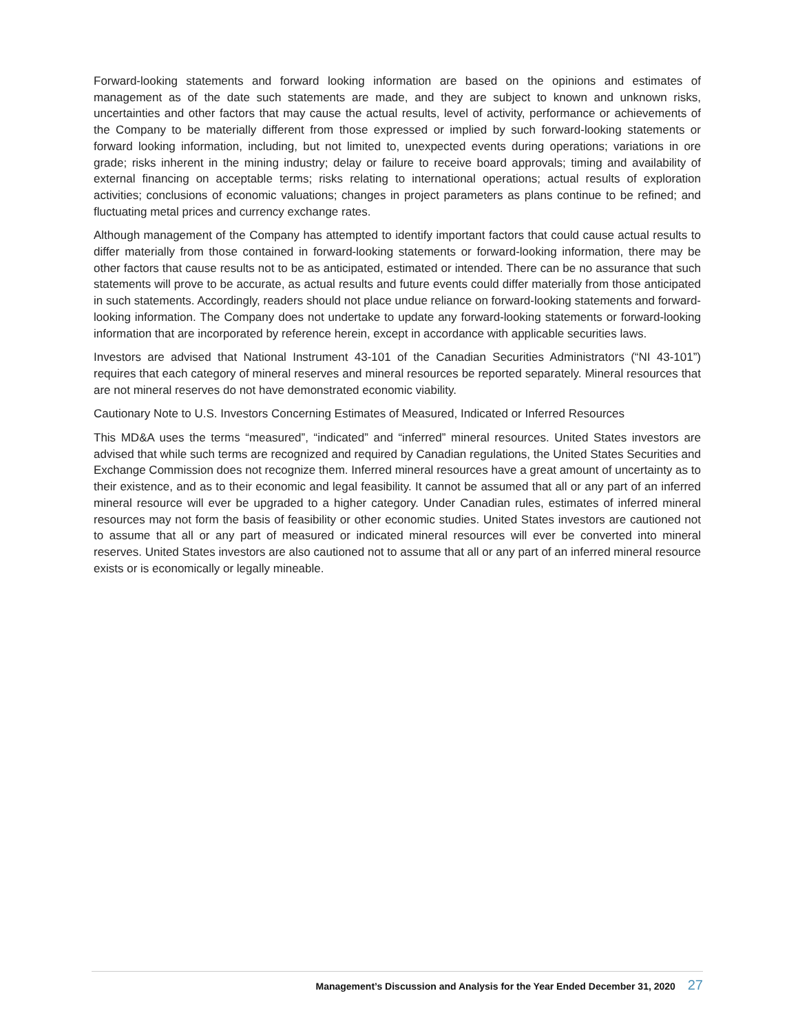Forward-looking statements and forward looking information are based on the opinions and estimates of management as of the date such statements are made, and they are subject to known and unknown risks, uncertainties and other factors that may cause the actual results, level of activity, performance or achievements of the Company to be materially different from those expressed or implied by such forward-looking statements or forward looking information, including, but not limited to, unexpected events during operations; variations in ore grade; risks inherent in the mining industry; delay or failure to receive board approvals; timing and availability of external financing on acceptable terms; risks relating to international operations; actual results of exploration activities; conclusions of economic valuations; changes in project parameters as plans continue to be refined; and fluctuating metal prices and currency exchange rates.
Although management of the Company has attempted to identify important factors that could cause actual results to differ materially from those contained in forward-looking statements or forward-looking information, there may be other factors that cause results not to be as anticipated, estimated or intended. There can be no assurance that such statements will prove to be accurate, as actual results and future events could differ materially from those anticipated in such statements. Accordingly, readers should not place undue reliance on forward-looking statements and forward-looking information. The Company does not undertake to update any forward-looking statements or forward-looking information that are incorporated by reference herein, except in accordance with applicable securities laws.
Investors are advised that National Instrument 43-101 of the Canadian Securities Administrators (“NI 43-101”) requires that each category of mineral reserves and mineral resources be reported separately. Mineral resources that are not mineral reserves do not have demonstrated economic viability.
Cautionary Note to U.S. Investors Concerning Estimates of Measured, Indicated or Inferred Resources
This MD&A uses the terms “measured”, “indicated” and “inferred” mineral resources. United States investors are advised that while such terms are recognized and required by Canadian regulations, the United States Securities and Exchange Commission does not recognize them. Inferred mineral resources have a great amount of uncertainty as to their existence, and as to their economic and legal feasibility. It cannot be assumed that all or any part of an inferred mineral resource will ever be upgraded to a higher category. Under Canadian rules, estimates of inferred mineral resources may not form the basis of feasibility or other economic studies. United States investors are cautioned not to assume that all or any part of measured or indicated mineral resources will ever be converted into mineral reserves. United States investors are also cautioned not to assume that all or any part of an inferred mineral resource exists or is economically or legally mineable.
Management’s Discussion and Analysis for the Year Ended December 31, 2020 27